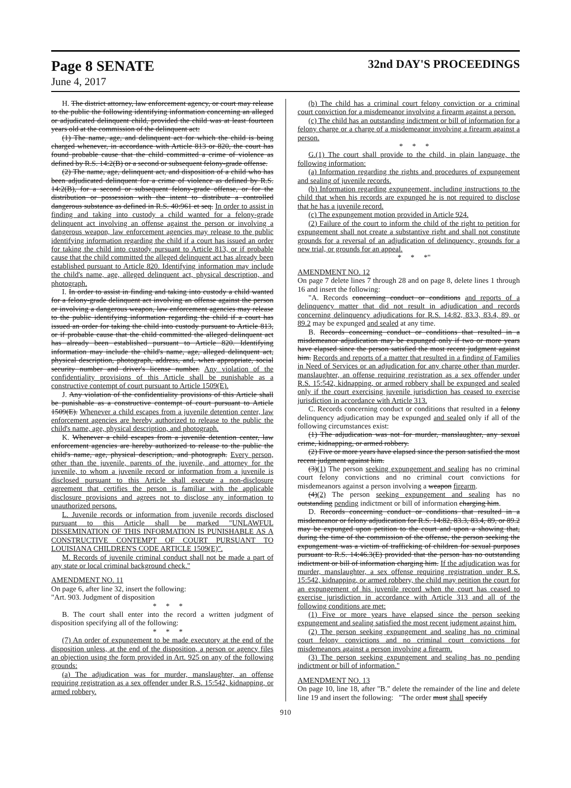Page 8 SENATE 32nd DAY'S PROCEEDINGS
June 4, 2017
H. The district attorney, law enforcement agency, or court may release to the public the following identifying information concerning an alleged or adjudicated delinquent child, provided the child was at least fourteen years old at the commission of the delinquent act:
(1) The name, age, and delinquent act for which the child is being charged whenever, in accordance with Article 813 or 820, the court has found probable cause that the child committed a crime of violence as defined by R.S. 14:2(B) or a second or subsequent felony-grade offense.
(2) The name, age, delinquent act, and disposition of a child who has been adjudicated delinquent for a crime of violence as defined by R.S. 14:2(B), for a second or subsequent felony-grade offense, or for the distribution or possession with the intent to distribute a controlled dangerous substance as defined in R.S. 40:961 et seq. In order to assist in finding and taking into custody a child wanted for a felony-grade delinquent act involving an offense against the person or involving a dangerous weapon, law enforcement agencies may release to the public identifying information regarding the child if a court has issued an order for taking the child into custody pursuant to Article 813, or if probable cause that the child committed the alleged delinquent act has already been established pursuant to Article 820. Identifying information may include the child's name, age, alleged delinquent act, physical description, and photograph.
I. In order to assist in finding and taking into custody a child wanted for a felony-grade delinquent act involving an offense against the person or involving a dangerous weapon, law enforcement agencies may release to the public identifying information regarding the child if a court has issued an order for taking the child into custody pursuant to Article 813, or if probable cause that the child committed the alleged delinquent act has already been established pursuant to Article 820. Identifying information may include the child's name, age, alleged delinquent act, physical description, photograph, address, and, when appropriate, social security number and driver's license number. Any violation of the confidentiality provisions of this Article shall be punishable as a constructive contempt of court pursuant to Article 1509(E).
J. Any violation of the confidentiality provisions of this Article shall be punishable as a constructive contempt of court pursuant to Article 1509(E). Whenever a child escapes from a juvenile detention center, law enforcement agencies are hereby authorized to release to the public the child's name, age, physical description, and photograph.
K. Whenever a child escapes from a juvenile detention center, law enforcement agencies are hereby authorized to release to the public the child's name, age, physical description, and photograph. Every person, other than the juvenile, parents of the juvenile, and attorney for the juvenile, to whom a juvenile record or information from a juvenile is disclosed pursuant to this Article shall execute a non-disclosure agreement that certifies the person is familiar with the applicable disclosure provisions and agrees not to disclose any information to unauthorized persons.
L. Juvenile records or information from juvenile records disclosed pursuant to this Article shall be marked "UNLAWFUL DISSEMINATION OF THIS INFORMATION IS PUNISHABLE AS A CONSTRUCTIVE CONTEMPT OF COURT PURSUANT TO LOUISIANA CHILDREN'S CODE ARTICLE 1509(E)".
M. Records of juvenile criminal conduct shall not be made a part of any state or local criminal background check."
AMENDMENT NO. 11
On page 6, after line 32, insert the following:
"Art. 903. Judgment of disposition
* * *
B. The court shall enter into the record a written judgment of disposition specifying all of the following:
* * *
(7) An order of expungement to be made executory at the end of the disposition unless, at the end of the disposition, a person or agency files an objection using the form provided in Art. 925 on any of the following grounds:
(a) The adjudication was for murder, manslaughter, an offense requiring registration as a sex offender under R.S. 15:542, kidnapping, or armed robbery.
(b) The child has a criminal court felony conviction or a criminal court conviction for a misdemeanor involving a firearm against a person.
(c) The child has an outstanding indictment or bill of information for a felony charge or a charge of a misdemeanor involving a firearm against a person.
* * *
G.(1) The court shall provide to the child, in plain language, the following information:
(a) Information regarding the rights and procedures of expungement and sealing of juvenile records.
(b) Information regarding expungement, including instructions to the child that when his records are expunged he is not required to disclose that he has a juvenile record.
(c) The expungement motion provided in Article 924.
(2) Failure of the court to inform the child of the right to petition for expungement shall not create a substantive right and shall not constitute grounds for a reversal of an adjudication of delinquency, grounds for a new trial, or grounds for an appeal.
* * *"
AMENDMENT NO. 12
On page 7 delete lines 7 through 28 and on page 8, delete lines 1 through 16 and insert the following:
"A. Records concerning conduct or conditions and reports of a delinquency matter that did not result in adjudication and records concerning delinquency adjudications for R.S. 14:82, 83.3, 83.4, 89, or 89.2 may be expunged and sealed at any time.
B. Records concerning conduct or conditions that resulted in a misdemeanor adjudication may be expunged only if two or more years have elapsed since the person satisfied the most recent judgment against him. Records and reports of a matter that resulted in a finding of Families in Need of Services or an adjudication for any charge other than murder, manslaughter, an offense requiring registration as a sex offender under R.S. 15:542, kidnapping, or armed robbery shall be expunged and sealed only if the court exercising juvenile jurisdiction has ceased to exercise jurisdiction in accordance with Article 313.
C. Records concerning conduct or conditions that resulted in a felony delinquency adjudication may be expunged and sealed only if all of the following circumstances exist:
(1) The adjudication was not for murder, manslaughter, any sexual crime, kidnapping, or armed robbery.
(2) Five or more years have elapsed since the person satisfied the most recent judgment against him.
(3)(1) The person seeking expungement and sealing has no criminal court felony convictions and no criminal court convictions for misdemeanors against a person involving a weapon firearm.
(4)(2) The person seeking expungement and sealing has no outstanding pending indictment or bill of information charging him.
D. Records concerning conduct or conditions that resulted in a misdemeanor or felony adjudication for R.S. 14:82, 83.3, 83.4, 89, or 89.2 may be expunged upon petition to the court and upon a showing that, during the time of the commission of the offense, the person seeking the expungement was a victim of trafficking of children for sexual purposes pursuant to R.S. 14:46.3(E) provided that the person has no outstanding indictment or bill of information charging him. If the adjudication was for murder, manslaughter, a sex offense requiring registration under R.S. 15:542, kidnapping, or armed robbery, the child may petition the court for an expungement of his juvenile record when the court has ceased to exercise jurisdiction in accordance with Article 313 and all of the following conditions are met:
(1) Five or more years have elapsed since the person seeking expungement and sealing satisfied the most recent judgment against him.
(2) The person seeking expungement and sealing has no criminal court felony convictions and no criminal court convictions for misdemeanors against a person involving a firearm.
(3) The person seeking expungement and sealing has no pending indictment or bill of information."
AMENDMENT NO. 13
On page 10, line 18, after "B." delete the remainder of the line and delete line 19 and insert the following: "The order must shall specify
910